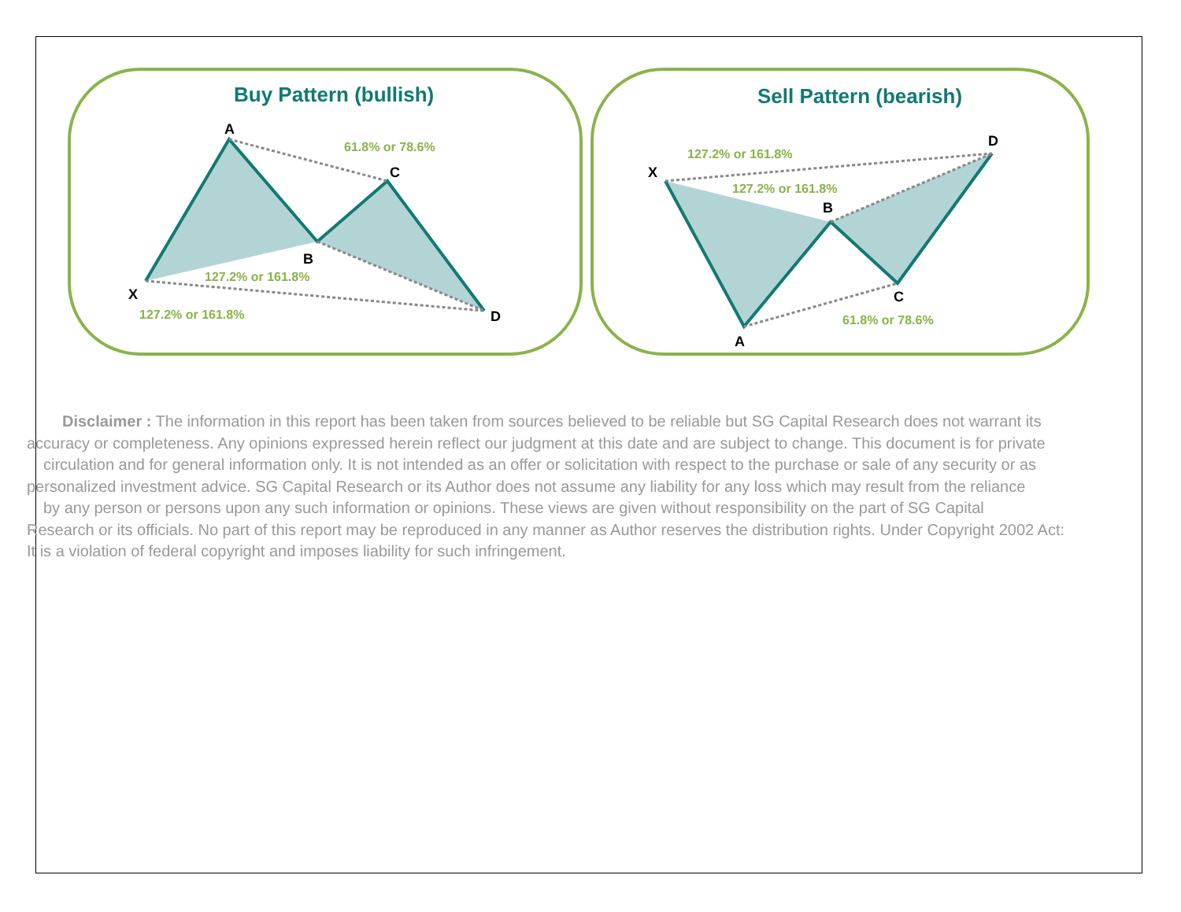Buy Pattern (bullish)
A
C
B
X
D
61.8% or 78.6%
127.2% or 161.8%
127.2% or 161.8%
Sell Pattern (bearish)
D
X
B
C
A
127.2% or 161.8%
127.2% or 161.8%
61.8% or 78.6%
Disclaimer : The information in this report has been taken from sources believed to be reliable but SG Capital Research does not warrant its
accuracy or completeness. Any opinions expressed herein reflect our judgment at this date and are subject to change. This document is for private
circulation and for general information only. It is not intended as an offer or solicitation with respect to the purchase or sale of any security or as
personalized investment advice. SG Capital Research or its Author does not assume any liability for any loss which may result from the reliance
by any person or persons upon any such information or opinions. These views are given without responsibility on the part of SG Capital
Research or its officials. No part of this report may be reproduced in any manner as Author reserves the distribution rights. Under Copyright 2002 Act:
It is a violation of federal copyright and imposes liability for such infringement.